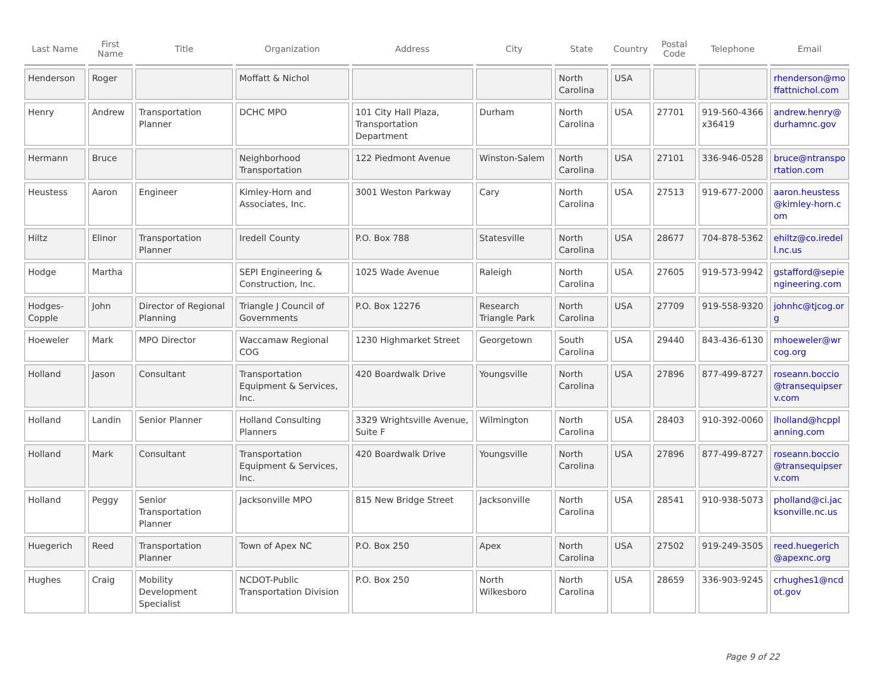| Last Name | First Name | Title | Organization | Address | City | State | Country | Postal Code | Telephone | Email |
| --- | --- | --- | --- | --- | --- | --- | --- | --- | --- | --- |
| Henderson | Roger | | Moffatt & Nichol | | | North Carolina | USA | | | rhenderson@moffattnichol.com |
| Henry | Andrew | Transportation Planner | DCHC MPO | 101 City Hall Plaza, Transportation Department | Durham | North Carolina | USA | 27701 | 919-560-4366 x36419 | andrew.henry@durhamnc.gov |
| Hermann | Bruce | | Neighborhood Transportation | 122 Piedmont Avenue | Winston-Salem | North Carolina | USA | 27101 | 336-946-0528 | bruce@ntransportation.com |
| Heustess | Aaron | Engineer | Kimley-Horn and Associates, Inc. | 3001 Weston Parkway | Cary | North Carolina | USA | 27513 | 919-677-2000 | aaron.heustess@kimley-horn.com |
| Hiltz | Elinor | Transportation Planner | Iredell County | P.O. Box 788 | Statesville | North Carolina | USA | 28677 | 704-878-5362 | ehiltz@co.iredell.nc.us |
| Hodge | Martha | | SEPI Engineering & Construction, Inc. | 1025 Wade Avenue | Raleigh | North Carolina | USA | 27605 | 919-573-9942 | gstafford@sepiengineering.com |
| Hodges-Copple | John | Director of Regional Planning | Triangle J Council of Governments | P.O. Box 12276 | Research Triangle Park | North Carolina | USA | 27709 | 919-558-9320 | johnhc@tjcog.org |
| Hoeweler | Mark | MPO Director | Waccamaw Regional COG | 1230 Highmarket Street | Georgetown | South Carolina | USA | 29440 | 843-436-6130 | mhoeweler@wrcog.org |
| Holland | Jason | Consultant | Transportation Equipment & Services, Inc. | 420 Boardwalk Drive | Youngsville | North Carolina | USA | 27896 | 877-499-8727 | roseann.boccio@transequipserv.com |
| Holland | Landin | Senior Planner | Holland Consulting Planners | 3329 Wrightsville Avenue, Suite F | Wilmington | North Carolina | USA | 28403 | 910-392-0060 | lholland@hcpplanning.com |
| Holland | Mark | Consultant | Transportation Equipment & Services, Inc. | 420 Boardwalk Drive | Youngsville | North Carolina | USA | 27896 | 877-499-8727 | roseann.boccio@transequipserv.com |
| Holland | Peggy | Senior Transportation Planner | Jacksonville MPO | 815 New Bridge Street | Jacksonville | North Carolina | USA | 28541 | 910-938-5073 | pholland@ci.jacksonville.nc.us |
| Huegerich | Reed | Transportation Planner | Town of Apex NC | P.O. Box 250 | Apex | North Carolina | USA | 27502 | 919-249-3505 | reed.huegerich@apexnc.org |
| Hughes | Craig | Mobility Development Specialist | NCDOT-Public Transportation Division | P.O. Box 250 | North Wilkesboro | North Carolina | USA | 28659 | 336-903-9245 | crhughes1@ncdot.gov |
Page 9 of 22